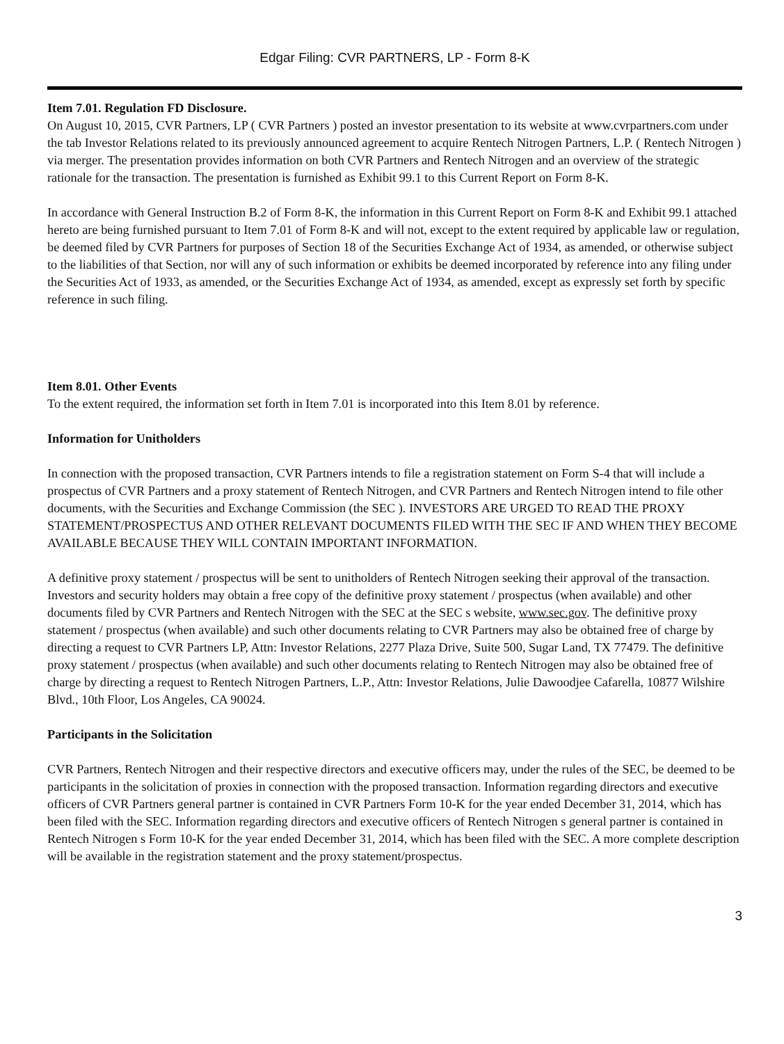Edgar Filing: CVR PARTNERS, LP - Form 8-K
Item 7.01. Regulation FD Disclosure.
On August 10, 2015, CVR Partners, LP ( CVR Partners ) posted an investor presentation to its website at www.cvrpartners.com under the tab Investor Relations related to its previously announced agreement to acquire Rentech Nitrogen Partners, L.P. ( Rentech Nitrogen ) via merger. The presentation provides information on both CVR Partners and Rentech Nitrogen and an overview of the strategic rationale for the transaction. The presentation is furnished as Exhibit 99.1 to this Current Report on Form 8-K.
In accordance with General Instruction B.2 of Form 8-K, the information in this Current Report on Form 8-K and Exhibit 99.1 attached hereto are being furnished pursuant to Item 7.01 of Form 8-K and will not, except to the extent required by applicable law or regulation, be deemed filed by CVR Partners for purposes of Section 18 of the Securities Exchange Act of 1934, as amended, or otherwise subject to the liabilities of that Section, nor will any of such information or exhibits be deemed incorporated by reference into any filing under the Securities Act of 1933, as amended, or the Securities Exchange Act of 1934, as amended, except as expressly set forth by specific reference in such filing.
Item 8.01. Other Events
To the extent required, the information set forth in Item 7.01 is incorporated into this Item 8.01 by reference.
Information for Unitholders
In connection with the proposed transaction, CVR Partners intends to file a registration statement on Form S-4 that will include a prospectus of CVR Partners and a proxy statement of Rentech Nitrogen, and CVR Partners and Rentech Nitrogen intend to file other documents, with the Securities and Exchange Commission (the SEC ). INVESTORS ARE URGED TO READ THE PROXY STATEMENT/PROSPECTUS AND OTHER RELEVANT DOCUMENTS FILED WITH THE SEC IF AND WHEN THEY BECOME AVAILABLE BECAUSE THEY WILL CONTAIN IMPORTANT INFORMATION.
A definitive proxy statement / prospectus will be sent to unitholders of Rentech Nitrogen seeking their approval of the transaction. Investors and security holders may obtain a free copy of the definitive proxy statement / prospectus (when available) and other documents filed by CVR Partners and Rentech Nitrogen with the SEC at the SEC s website, www.sec.gov. The definitive proxy statement / prospectus (when available) and such other documents relating to CVR Partners may also be obtained free of charge by directing a request to CVR Partners LP, Attn: Investor Relations, 2277 Plaza Drive, Suite 500, Sugar Land, TX 77479. The definitive proxy statement / prospectus (when available) and such other documents relating to Rentech Nitrogen may also be obtained free of charge by directing a request to Rentech Nitrogen Partners, L.P., Attn: Investor Relations, Julie Dawoodjee Cafarella, 10877 Wilshire Blvd., 10th Floor, Los Angeles, CA 90024.
Participants in the Solicitation
CVR Partners, Rentech Nitrogen and their respective directors and executive officers may, under the rules of the SEC, be deemed to be participants in the solicitation of proxies in connection with the proposed transaction. Information regarding directors and executive officers of CVR Partners general partner is contained in CVR Partners Form 10-K for the year ended December 31, 2014, which has been filed with the SEC. Information regarding directors and executive officers of Rentech Nitrogen s general partner is contained in Rentech Nitrogen s Form 10-K for the year ended December 31, 2014, which has been filed with the SEC. A more complete description will be available in the registration statement and the proxy statement/prospectus.
3